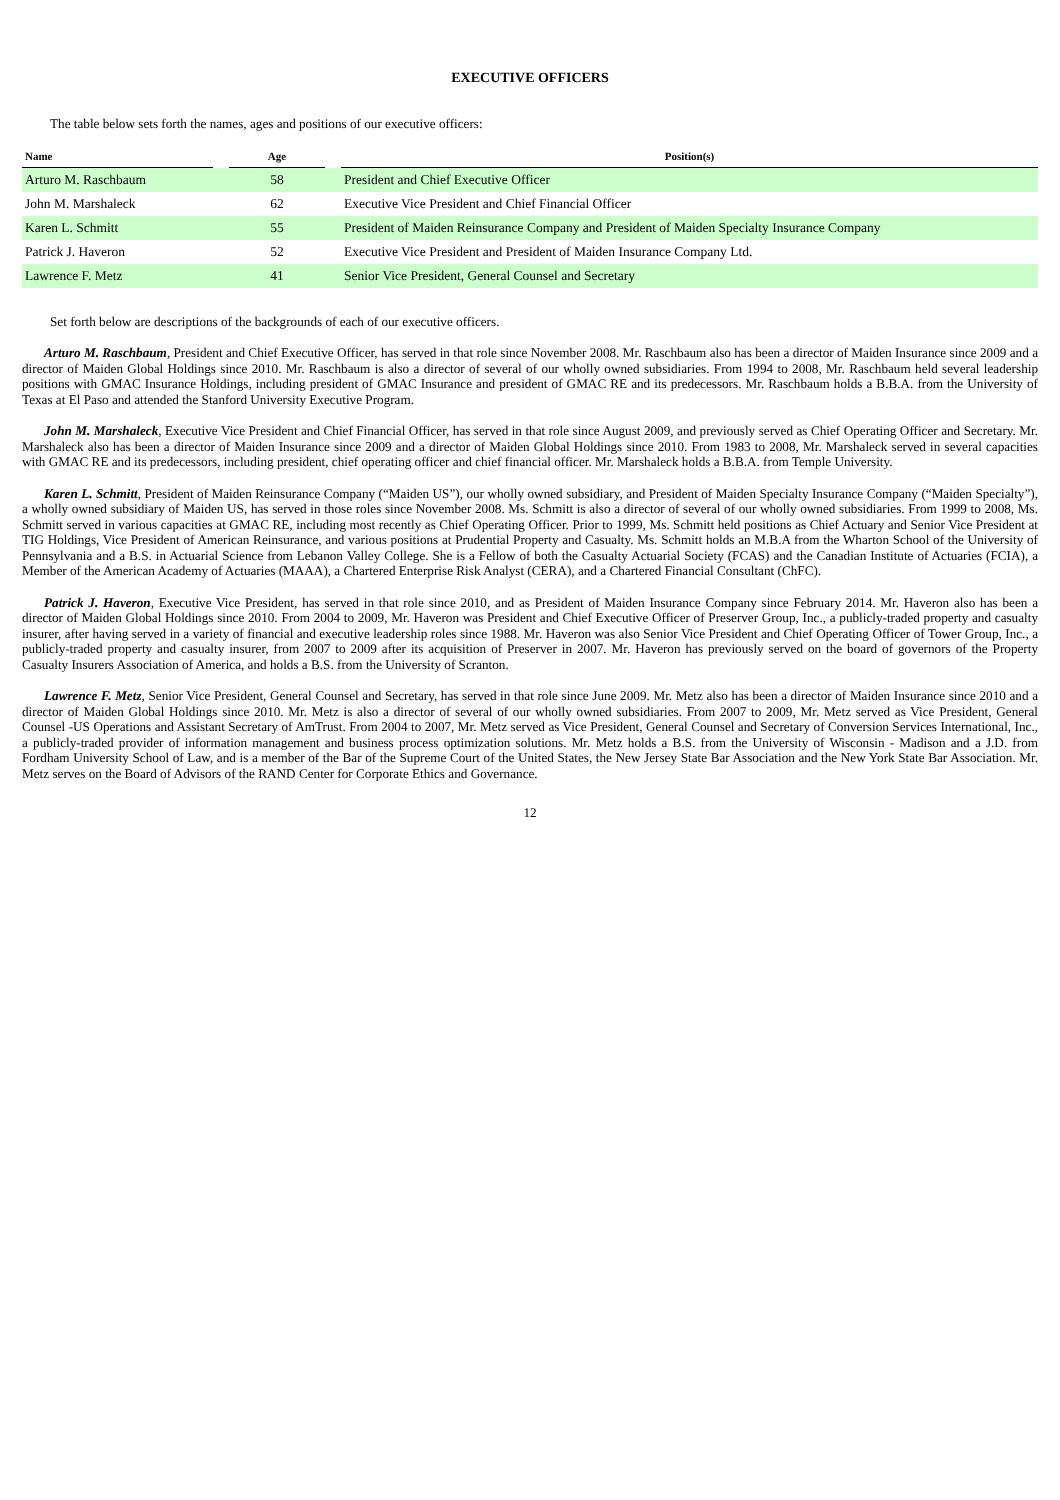EXECUTIVE OFFICERS
The table below sets forth the names, ages and positions of our executive officers:
| Name | | Age | | Position(s) |
| --- | --- | --- | --- | --- |
| Arturo M. Raschbaum | | 58 | | President and Chief Executive Officer |
| John M. Marshaleck | | 62 | | Executive Vice President and Chief Financial Officer |
| Karen L. Schmitt | | 55 | | President of Maiden Reinsurance Company and President of Maiden Specialty Insurance Company |
| Patrick J. Haveron | | 52 | | Executive Vice President and President of Maiden Insurance Company Ltd. |
| Lawrence F. Metz | | 41 | | Senior Vice President, General Counsel and Secretary |
Set forth below are descriptions of the backgrounds of each of our executive officers.
Arturo M. Raschbaum, President and Chief Executive Officer, has served in that role since November 2008. Mr. Raschbaum also has been a director of Maiden Insurance since 2009 and a director of Maiden Global Holdings since 2010. Mr. Raschbaum is also a director of several of our wholly owned subsidiaries. From 1994 to 2008, Mr. Raschbaum held several leadership positions with GMAC Insurance Holdings, including president of GMAC Insurance and president of GMAC RE and its predecessors. Mr. Raschbaum holds a B.B.A. from the University of Texas at El Paso and attended the Stanford University Executive Program.
John M. Marshaleck, Executive Vice President and Chief Financial Officer, has served in that role since August 2009, and previously served as Chief Operating Officer and Secretary. Mr. Marshaleck also has been a director of Maiden Insurance since 2009 and a director of Maiden Global Holdings since 2010. From 1983 to 2008, Mr. Marshaleck served in several capacities with GMAC RE and its predecessors, including president, chief operating officer and chief financial officer. Mr. Marshaleck holds a B.B.A. from Temple University.
Karen L. Schmitt, President of Maiden Reinsurance Company (“Maiden US”), our wholly owned subsidiary, and President of Maiden Specialty Insurance Company (“Maiden Specialty”), a wholly owned subsidiary of Maiden US, has served in those roles since November 2008. Ms. Schmitt is also a director of several of our wholly owned subsidiaries. From 1999 to 2008, Ms. Schmitt served in various capacities at GMAC RE, including most recently as Chief Operating Officer. Prior to 1999, Ms. Schmitt held positions as Chief Actuary and Senior Vice President at TIG Holdings, Vice President of American Reinsurance, and various positions at Prudential Property and Casualty. Ms. Schmitt holds an M.B.A from the Wharton School of the University of Pennsylvania and a B.S. in Actuarial Science from Lebanon Valley College. She is a Fellow of both the Casualty Actuarial Society (FCAS) and the Canadian Institute of Actuaries (FCIA), a Member of the American Academy of Actuaries (MAAA), a Chartered Enterprise Risk Analyst (CERA), and a Chartered Financial Consultant (ChFC).
Patrick J. Haveron, Executive Vice President, has served in that role since 2010, and as President of Maiden Insurance Company since February 2014. Mr. Haveron also has been a director of Maiden Global Holdings since 2010. From 2004 to 2009, Mr. Haveron was President and Chief Executive Officer of Preserver Group, Inc., a publicly-traded property and casualty insurer, after having served in a variety of financial and executive leadership roles since 1988. Mr. Haveron was also Senior Vice President and Chief Operating Officer of Tower Group, Inc., a publicly-traded property and casualty insurer, from 2007 to 2009 after its acquisition of Preserver in 2007. Mr. Haveron has previously served on the board of governors of the Property Casualty Insurers Association of America, and holds a B.S. from the University of Scranton.
Lawrence F. Metz, Senior Vice President, General Counsel and Secretary, has served in that role since June 2009. Mr. Metz also has been a director of Maiden Insurance since 2010 and a director of Maiden Global Holdings since 2010. Mr. Metz is also a director of several of our wholly owned subsidiaries. From 2007 to 2009, Mr. Metz served as Vice President, General Counsel -US Operations and Assistant Secretary of AmTrust. From 2004 to 2007, Mr. Metz served as Vice President, General Counsel and Secretary of Conversion Services International, Inc., a publicly-traded provider of information management and business process optimization solutions. Mr. Metz holds a B.S. from the University of Wisconsin - Madison and a J.D. from Fordham University School of Law, and is a member of the Bar of the Supreme Court of the United States, the New Jersey State Bar Association and the New York State Bar Association. Mr. Metz serves on the Board of Advisors of the RAND Center for Corporate Ethics and Governance.
12